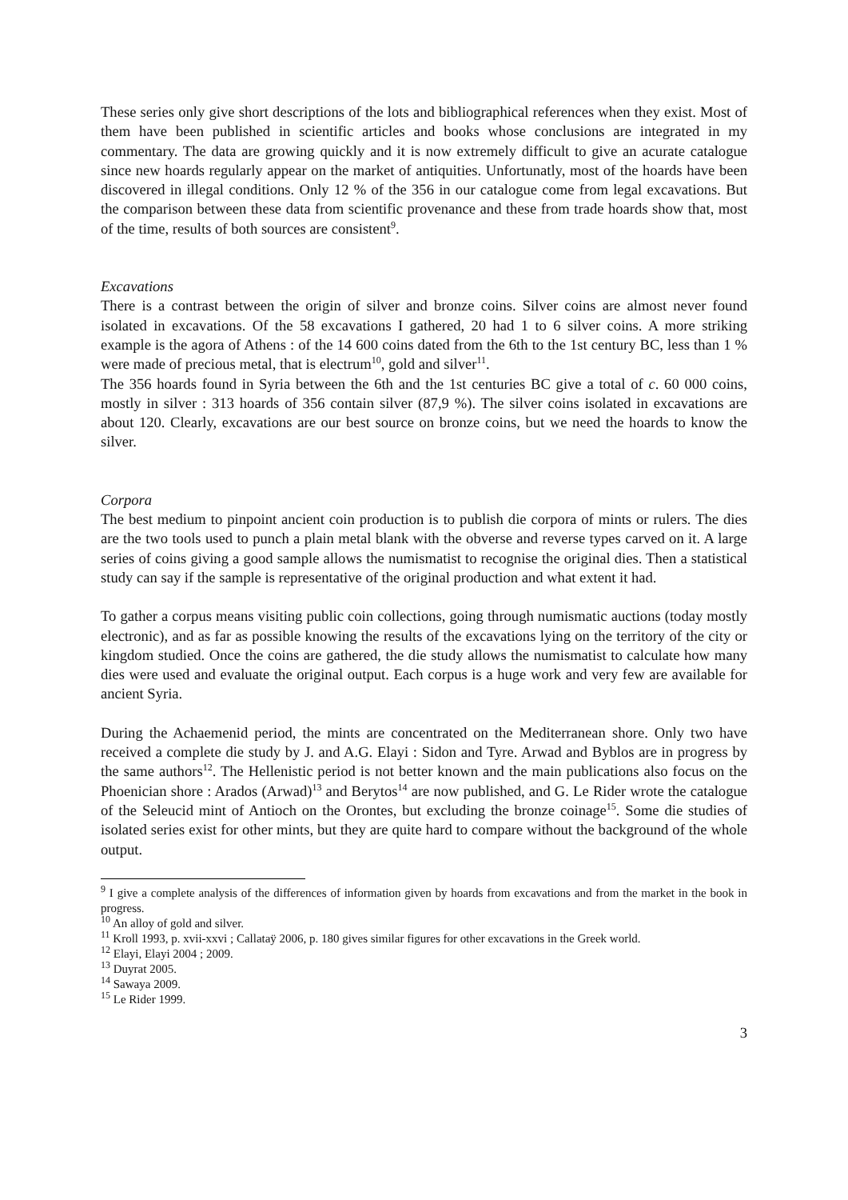These series only give short descriptions of the lots and bibliographical references when they exist. Most of them have been published in scientific articles and books whose conclusions are integrated in my commentary. The data are growing quickly and it is now extremely difficult to give an acurate catalogue since new hoards regularly appear on the market of antiquities. Unfortunatly, most of the hoards have been discovered in illegal conditions. Only 12 % of the 356 in our catalogue come from legal excavations. But the comparison between these data from scientific provenance and these from trade hoards show that, most of the time, results of both sources are consistent<sup>9</sup>.
Excavations
There is a contrast between the origin of silver and bronze coins. Silver coins are almost never found isolated in excavations. Of the 58 excavations I gathered, 20 had 1 to 6 silver coins. A more striking example is the agora of Athens : of the 14 600 coins dated from the 6th to the 1st century BC, less than 1 % were made of precious metal, that is electrum<sup>10</sup>, gold and silver<sup>11</sup>.
The 356 hoards found in Syria between the 6th and the 1st centuries BC give a total of c. 60 000 coins, mostly in silver : 313 hoards of 356 contain silver (87,9 %). The silver coins isolated in excavations are about 120. Clearly, excavations are our best source on bronze coins, but we need the hoards to know the silver.
Corpora
The best medium to pinpoint ancient coin production is to publish die corpora of mints or rulers. The dies are the two tools used to punch a plain metal blank with the obverse and reverse types carved on it. A large series of coins giving a good sample allows the numismatist to recognise the original dies. Then a statistical study can say if the sample is representative of the original production and what extent it had.
To gather a corpus means visiting public coin collections, going through numismatic auctions (today mostly electronic), and as far as possible knowing the results of the excavations lying on the territory of the city or kingdom studied. Once the coins are gathered, the die study allows the numismatist to calculate how many dies were used and evaluate the original output. Each corpus is a huge work and very few are available for ancient Syria.
During the Achaemenid period, the mints are concentrated on the Mediterranean shore. Only two have received a complete die study by J. and A.G. Elayi : Sidon and Tyre. Arwad and Byblos are in progress by the same authors<sup>12</sup>. The Hellenistic period is not better known and the main publications also focus on the Phoenician shore : Arados (Arwad)<sup>13</sup> and Berytos<sup>14</sup> are now published, and G. Le Rider wrote the catalogue of the Seleucid mint of Antioch on the Orontes, but excluding the bronze coinage<sup>15</sup>. Some die studies of isolated series exist for other mints, but they are quite hard to compare without the background of the whole output.
<sup>9</sup> I give a complete analysis of the differences of information given by hoards from excavations and from the market in the book in progress.
<sup>10</sup> An alloy of gold and silver.
<sup>11</sup> Kroll 1993, p. xvii-xxvi ; Callataÿ 2006, p. 180 gives similar figures for other excavations in the Greek world.
<sup>12</sup> Elayi, Elayi 2004 ; 2009.
<sup>13</sup> Duyrat 2005.
<sup>14</sup> Sawaya 2009.
<sup>15</sup> Le Rider 1999.
3